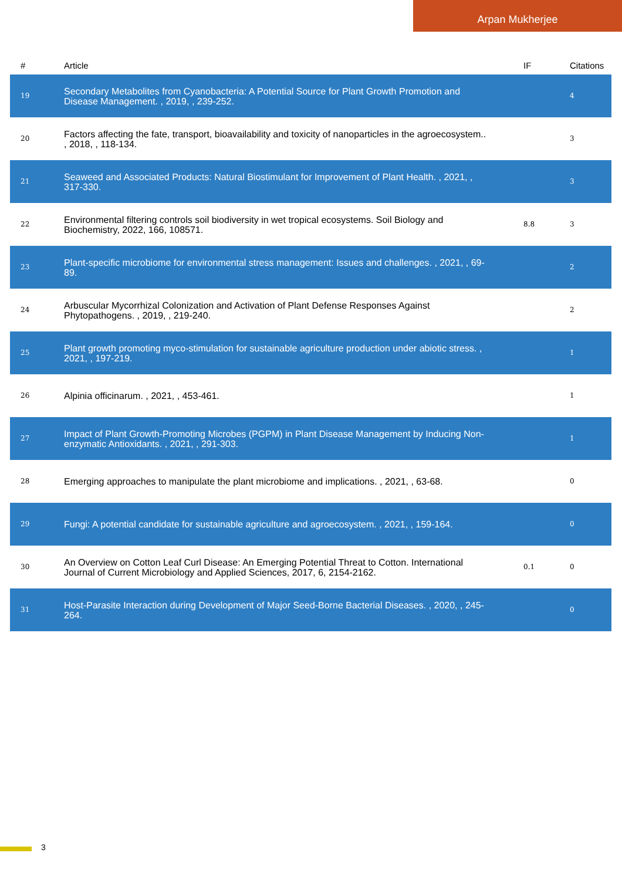Arpan Mukherjee
| # | Article | IF | Citations |
| --- | --- | --- | --- |
| 19 | Secondary Metabolites from Cyanobacteria: A Potential Source for Plant Growth Promotion and Disease Management. , 2019, , 239-252. | | 4 |
| 20 | Factors affecting the fate, transport, bioavailability and toxicity of nanoparticles in the agroecosystem.. , 2018, , 118-134. | | 3 |
| 21 | Seaweed and Associated Products: Natural Biostimulant for Improvement of Plant Health. , 2021, , 317-330. | | 3 |
| 22 | Environmental filtering controls soil biodiversity in wet tropical ecosystems. Soil Biology and Biochemistry, 2022, 166, 108571. | 8.8 | 3 |
| 23 | Plant-specific microbiome for environmental stress management: Issues and challenges. , 2021, , 69-89. | | 2 |
| 24 | Arbuscular Mycorrhizal Colonization and Activation of Plant Defense Responses Against Phytopathogens. , 2019, , 219-240. | | 2 |
| 25 | Plant growth promoting myco-stimulation for sustainable agriculture production under abiotic stress. , 2021, , 197-219. | | 1 |
| 26 | Alpinia officinarum. , 2021, , 453-461. | | 1 |
| 27 | Impact of Plant Growth-Promoting Microbes (PGPM) in Plant Disease Management by Inducing Non-enzymatic Antioxidants. , 2021, , 291-303. | | 1 |
| 28 | Emerging approaches to manipulate the plant microbiome and implications. , 2021, , 63-68. | | 0 |
| 29 | Fungi: A potential candidate for sustainable agriculture and agroecosystem. , 2021, , 159-164. | | 0 |
| 30 | An Overview on Cotton Leaf Curl Disease: An Emerging Potential Threat to Cotton. International Journal of Current Microbiology and Applied Sciences, 2017, 6, 2154-2162. | 0.1 | 0 |
| 31 | Host-Parasite Interaction during Development of Major Seed-Borne Bacterial Diseases. , 2020, , 245-264. | | 0 |
3